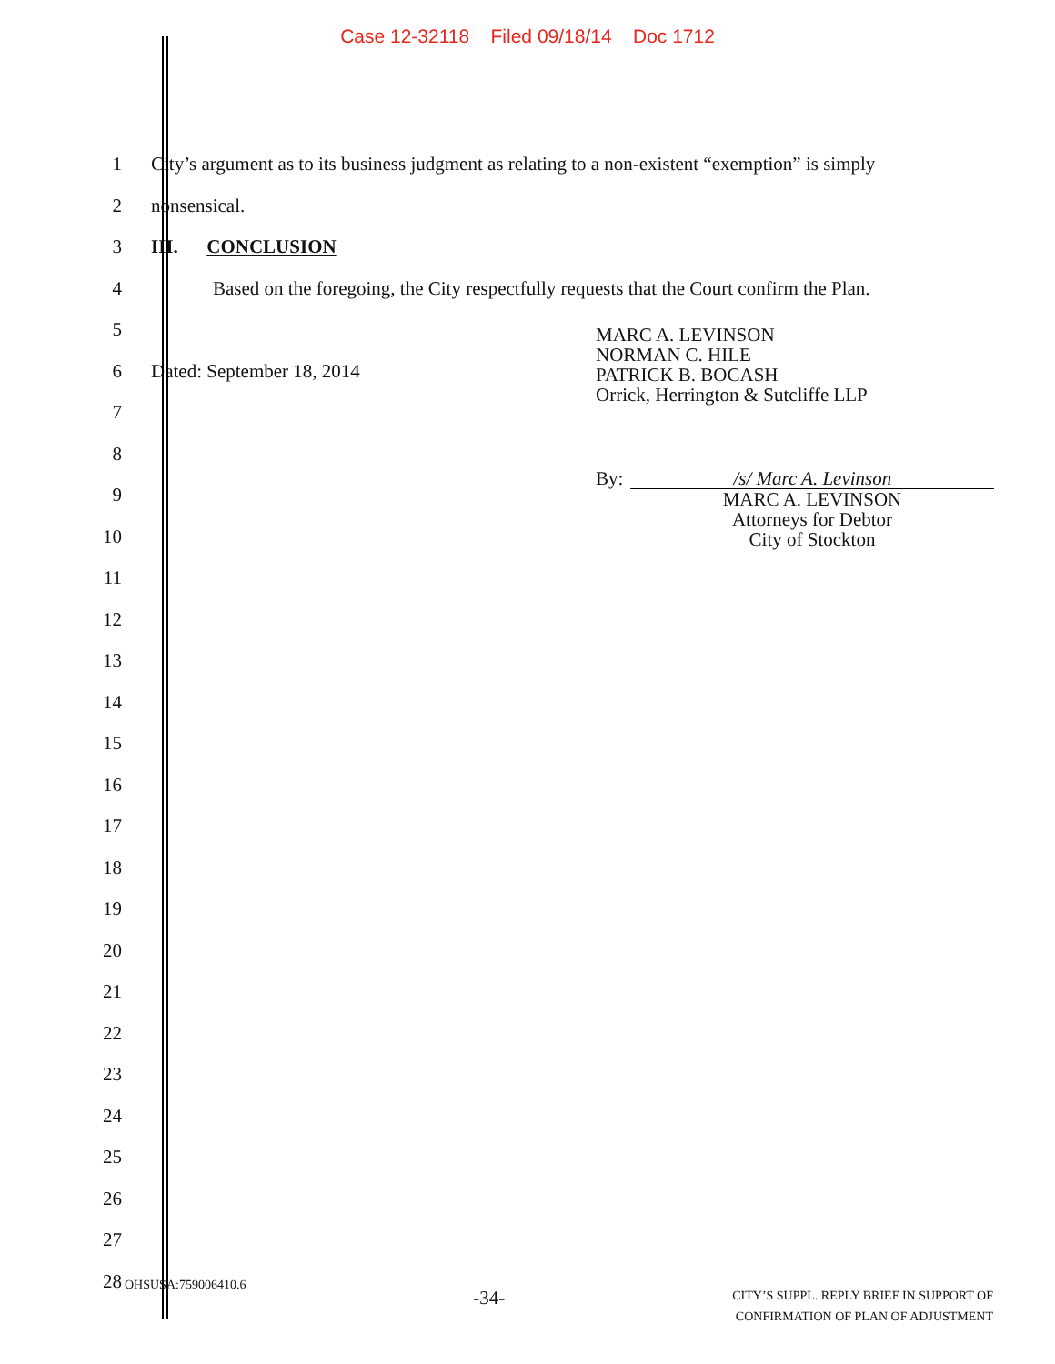Case 12-32118 Filed 09/18/14 Doc 1712
1
City’s argument as to its business judgment as relating to a non-existent “exemption” is simply
2 nonsensical.
3 III. CONCLUSION
4
Based on the foregoing, the City respectfully requests that the Court confirm the Plan.
5
6 Dated: September 18, 2014
7
8
9
10
11
12
13
14
15
16
17
18
19
20
21
22
23
24
25
26
27
28
MARC A. LEVINSON
NORMAN C. HILE
PATRICK B. BOCASH
Orrick, Herrington & Sutcliffe LLP
By: /s/ Marc A. Levinson
MARC A. LEVINSON
Attorneys for Debtor
City of Stockton
OHSUSA:759006410.6 -34- CITY’S SUPPL. REPLY BRIEF IN SUPPORT OF
CONFIRMATION OF PLAN OF ADJUSTMENT